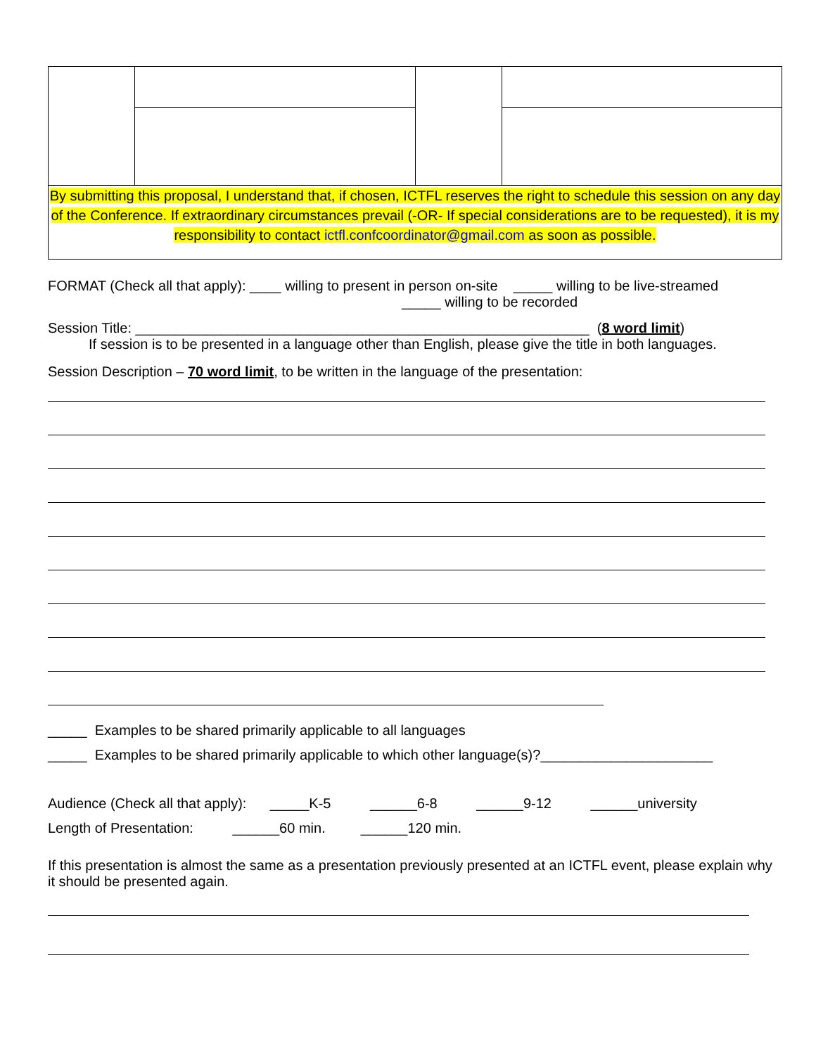| By submitting this proposal, I understand that, if chosen, ICTFL reserves the right to schedule this session on any day of the Conference. If extraordinary circumstances prevail (-OR- If special considerations are to be requested), it is my responsibility to contact ictfl.confcoordinator@gmail.com as soon as possible. | | | |
FORMAT (Check all that apply): ____ willing to present in person on-site _____ willing to be live-streamed
_____ willing to be recorded
Session Title: __________________________________________________________ (8 word limit)
If session is to be presented in a language other than English, please give the title in both languages.
Session Description – 70 word limit, to be written in the language of the presentation:
_____ Examples to be shared primarily applicable to all languages
_____ Examples to be shared primarily applicable to which other language(s)?______________________
Audience (Check all that apply): _____K-5 ______6-8 ______9-12 ______university
Length of Presentation: ______60 min. ______120 min.
If this presentation is almost the same as a presentation previously presented at an ICTFL event, please explain why it should be presented again.